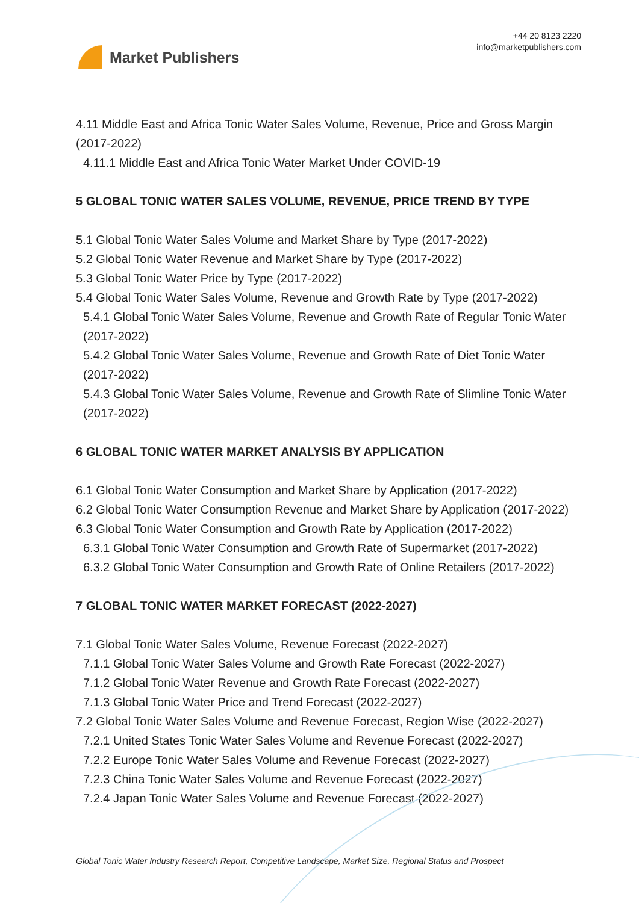Market Publishers
+44 20 8123 2220
info@marketpublishers.com
4.11 Middle East and Africa Tonic Water Sales Volume, Revenue, Price and Gross Margin (2017-2022)
4.11.1 Middle East and Africa Tonic Water Market Under COVID-19
5 GLOBAL TONIC WATER SALES VOLUME, REVENUE, PRICE TREND BY TYPE
5.1 Global Tonic Water Sales Volume and Market Share by Type (2017-2022)
5.2 Global Tonic Water Revenue and Market Share by Type (2017-2022)
5.3 Global Tonic Water Price by Type (2017-2022)
5.4 Global Tonic Water Sales Volume, Revenue and Growth Rate by Type (2017-2022)
5.4.1 Global Tonic Water Sales Volume, Revenue and Growth Rate of Regular Tonic Water (2017-2022)
5.4.2 Global Tonic Water Sales Volume, Revenue and Growth Rate of Diet Tonic Water (2017-2022)
5.4.3 Global Tonic Water Sales Volume, Revenue and Growth Rate of Slimline Tonic Water (2017-2022)
6 GLOBAL TONIC WATER MARKET ANALYSIS BY APPLICATION
6.1 Global Tonic Water Consumption and Market Share by Application (2017-2022)
6.2 Global Tonic Water Consumption Revenue and Market Share by Application (2017-2022)
6.3 Global Tonic Water Consumption and Growth Rate by Application (2017-2022)
6.3.1 Global Tonic Water Consumption and Growth Rate of Supermarket (2017-2022)
6.3.2 Global Tonic Water Consumption and Growth Rate of Online Retailers (2017-2022)
7 GLOBAL TONIC WATER MARKET FORECAST (2022-2027)
7.1 Global Tonic Water Sales Volume, Revenue Forecast (2022-2027)
7.1.1 Global Tonic Water Sales Volume and Growth Rate Forecast (2022-2027)
7.1.2 Global Tonic Water Revenue and Growth Rate Forecast (2022-2027)
7.1.3 Global Tonic Water Price and Trend Forecast (2022-2027)
7.2 Global Tonic Water Sales Volume and Revenue Forecast, Region Wise (2022-2027)
7.2.1 United States Tonic Water Sales Volume and Revenue Forecast (2022-2027)
7.2.2 Europe Tonic Water Sales Volume and Revenue Forecast (2022-2027)
7.2.3 China Tonic Water Sales Volume and Revenue Forecast (2022-2027)
7.2.4 Japan Tonic Water Sales Volume and Revenue Forecast (2022-2027)
Global Tonic Water Industry Research Report, Competitive Landscape, Market Size, Regional Status and Prospect